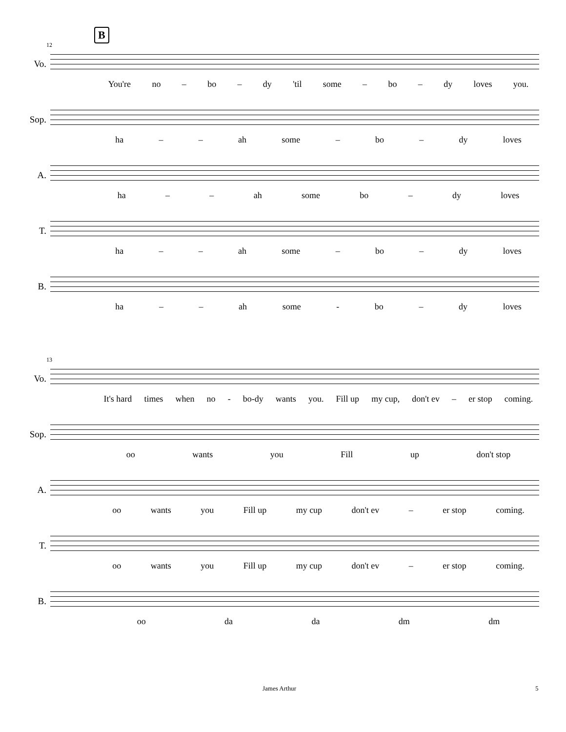12
B
Vo.
You're no – bo – dy 'til some – bo – dy loves you.
Sop.
ha – – ah some – bo – dy loves
A.
ha – – ah some bo – dy loves
T.
ha – – ah some – bo – dy loves
B.
ha – – ah some - bo – dy loves
13
Vo.
It's hard times when no - bo-dy wants you. Fill up my cup, don't ev – er stop coming.
Sop.
oo wants you Fill up don't stop
A.
oo wants you Fill up my cup don't ev – er stop coming.
T.
oo wants you Fill up my cup don't ev – er stop coming.
B.
oo da da dm dm
James Arthur 5